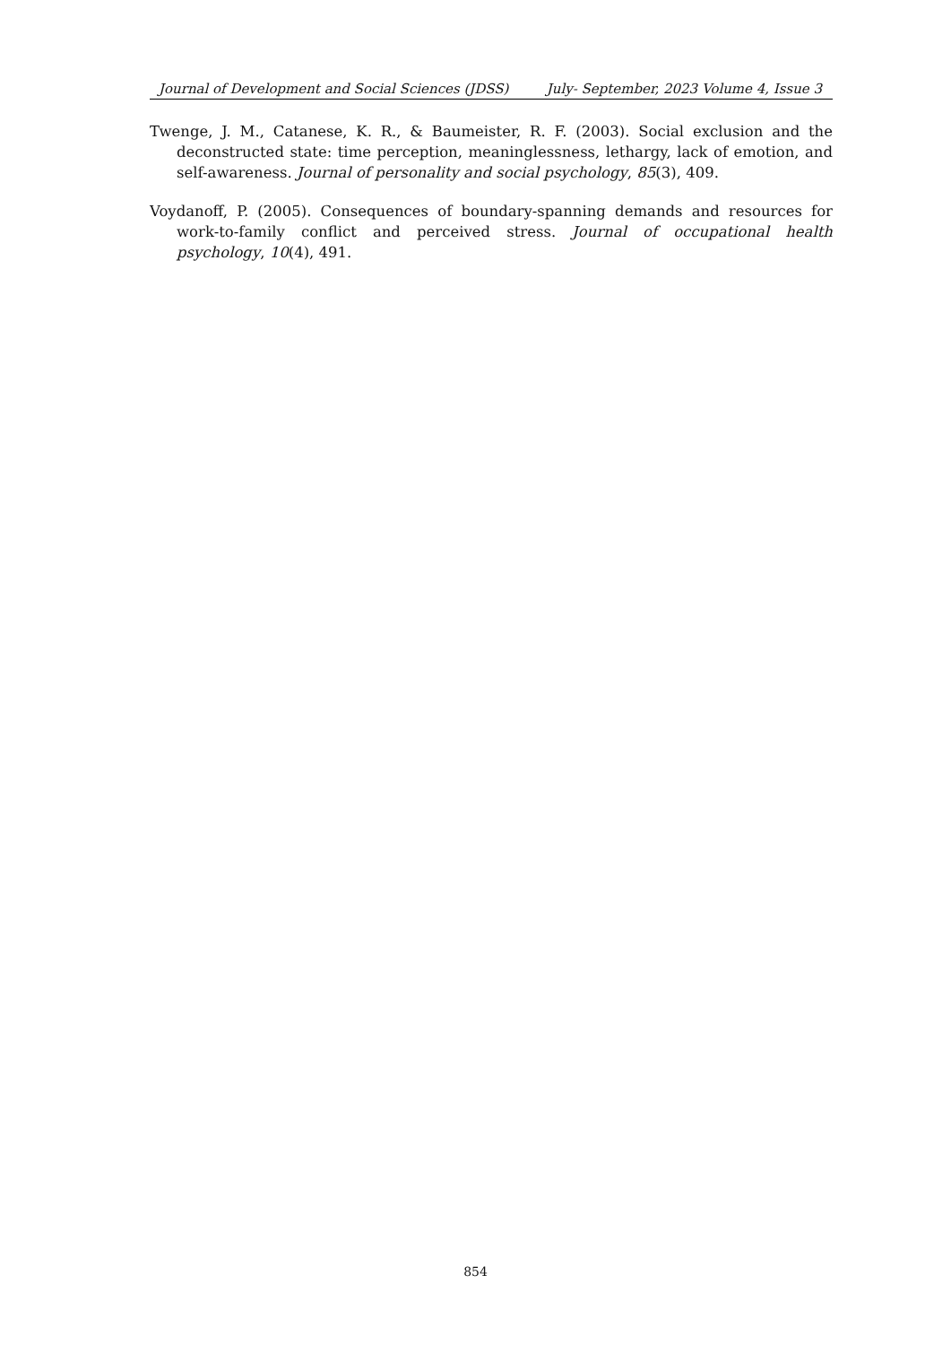Journal of Development and Social Sciences (JDSS) July- September, 2023 Volume 4, Issue 3
Twenge, J. M., Catanese, K. R., & Baumeister, R. F. (2003). Social exclusion and the deconstructed state: time perception, meaninglessness, lethargy, lack of emotion, and self-awareness. Journal of personality and social psychology, 85(3), 409.
Voydanoff, P. (2005). Consequences of boundary-spanning demands and resources for work-to-family conflict and perceived stress. Journal of occupational health psychology, 10(4), 491.
854